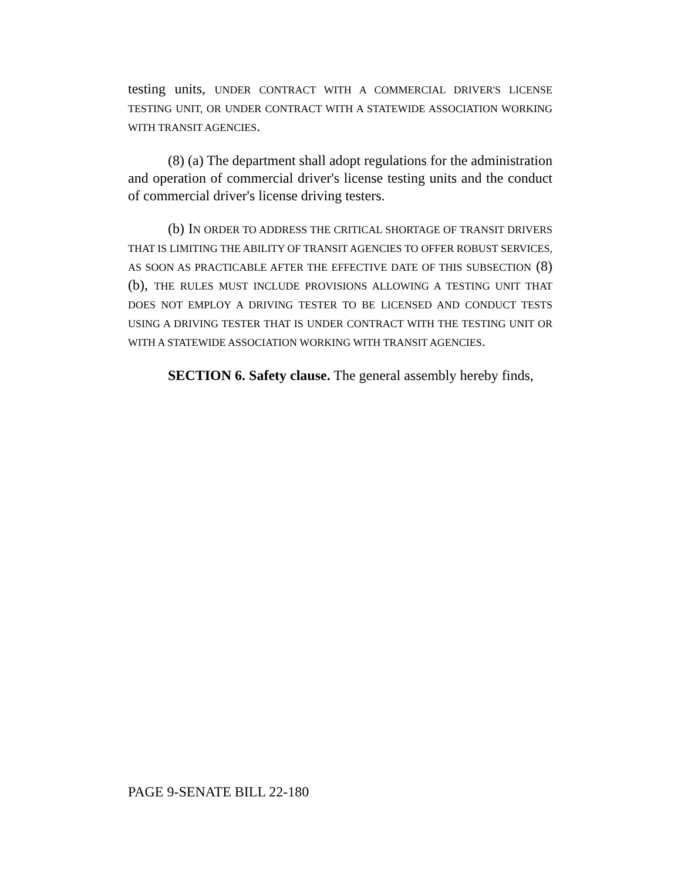testing units, UNDER CONTRACT WITH A COMMERCIAL DRIVER'S LICENSE TESTING UNIT, OR UNDER CONTRACT WITH A STATEWIDE ASSOCIATION WORKING WITH TRANSIT AGENCIES.
(8) (a) The department shall adopt regulations for the administration and operation of commercial driver's license testing units and the conduct of commercial driver's license driving testers.
(b) IN ORDER TO ADDRESS THE CRITICAL SHORTAGE OF TRANSIT DRIVERS THAT IS LIMITING THE ABILITY OF TRANSIT AGENCIES TO OFFER ROBUST SERVICES, AS SOON AS PRACTICABLE AFTER THE EFFECTIVE DATE OF THIS SUBSECTION (8)(b), THE RULES MUST INCLUDE PROVISIONS ALLOWING A TESTING UNIT THAT DOES NOT EMPLOY A DRIVING TESTER TO BE LICENSED AND CONDUCT TESTS USING A DRIVING TESTER THAT IS UNDER CONTRACT WITH THE TESTING UNIT OR WITH A STATEWIDE ASSOCIATION WORKING WITH TRANSIT AGENCIES.
SECTION 6. Safety clause. The general assembly hereby finds,
PAGE 9-SENATE BILL 22-180